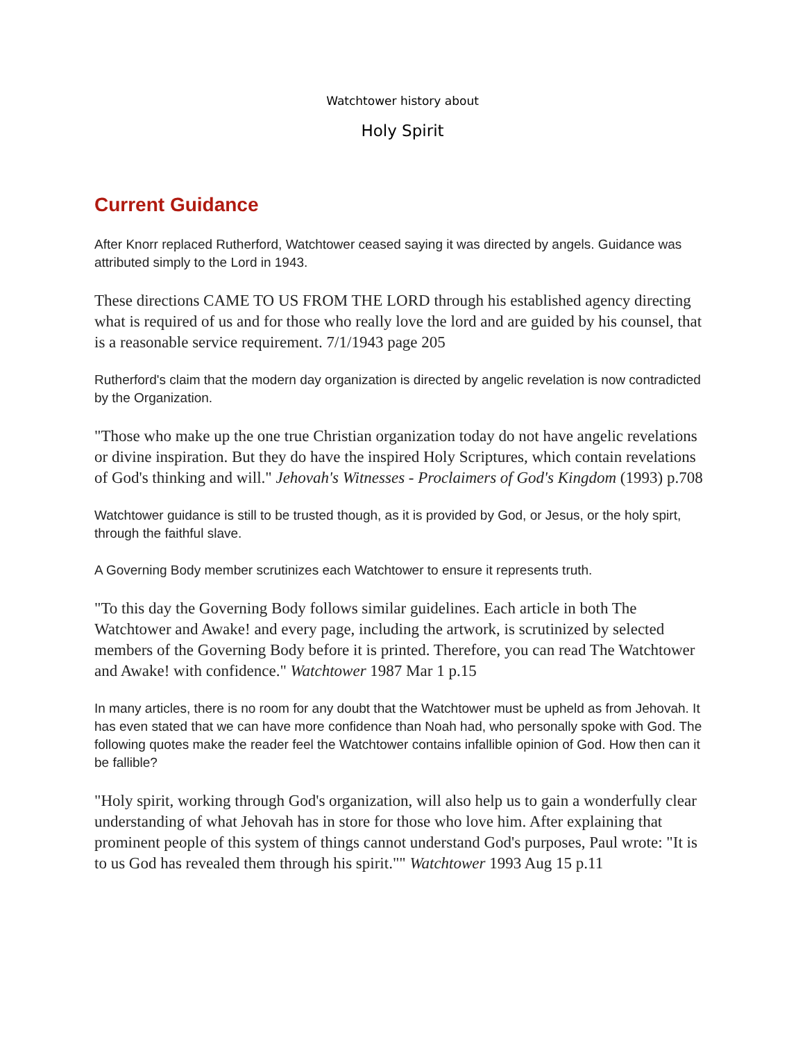Watchtower history about
Holy Spirit
Current Guidance
After Knorr replaced Rutherford, Watchtower ceased saying it was directed by angels. Guidance was attributed simply to the Lord in 1943.
These directions CAME TO US FROM THE LORD through his established agency directing what is required of us and for those who really love the lord and are guided by his counsel, that is a reasonable service requirement. 7/1/1943 page 205
Rutherford's claim that the modern day organization is directed by angelic revelation is now contradicted by the Organization.
"Those who make up the one true Christian organization today do not have angelic revelations or divine inspiration. But they do have the inspired Holy Scriptures, which contain revelations of God's thinking and will." Jehovah's Witnesses - Proclaimers of God's Kingdom (1993) p.708
Watchtower guidance is still to be trusted though, as it is provided by God, or Jesus, or the holy spirt, through the faithful slave.
A Governing Body member scrutinizes each Watchtower to ensure it represents truth.
"To this day the Governing Body follows similar guidelines. Each article in both The Watchtower and Awake! and every page, including the artwork, is scrutinized by selected members of the Governing Body before it is printed. Therefore, you can read The Watchtower and Awake! with confidence." Watchtower 1987 Mar 1 p.15
In many articles, there is no room for any doubt that the Watchtower must be upheld as from Jehovah. It has even stated that we can have more confidence than Noah had, who personally spoke with God. The following quotes make the reader feel the Watchtower contains infallible opinion of God. How then can it be fallible?
"Holy spirit, working through God's organization, will also help us to gain a wonderfully clear understanding of what Jehovah has in store for those who love him. After explaining that prominent people of this system of things cannot understand God's purposes, Paul wrote: "It is to us God has revealed them through his spirit."" Watchtower 1993 Aug 15 p.11